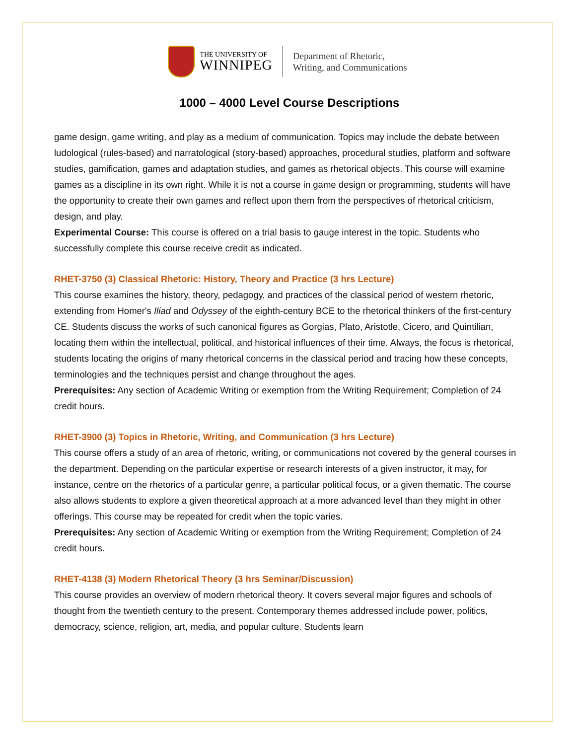THE UNIVERSITY OF
WINNIPEG
Department of Rhetoric,
Writing, and Communications
1000 – 4000 Level Course Descriptions
game design, game writing, and play as a medium of communication. Topics may include the debate between ludological (rules-based) and narratological (story-based) approaches, procedural studies, platform and software studies, gamification, games and adaptation studies, and games as rhetorical objects. This course will examine games as a discipline in its own right. While it is not a course in game design or programming, students will have the opportunity to create their own games and reflect upon them from the perspectives of rhetorical criticism, design, and play.
Experimental Course: This course is offered on a trial basis to gauge interest in the topic. Students who successfully complete this course receive credit as indicated.
RHET-3750 (3) Classical Rhetoric: History, Theory and Practice (3 hrs Lecture)
This course examines the history, theory, pedagogy, and practices of the classical period of western rhetoric, extending from Homer's Iliad and Odyssey of the eighth-century BCE to the rhetorical thinkers of the first-century CE. Students discuss the works of such canonical figures as Gorgias, Plato, Aristotle, Cicero, and Quintilian, locating them within the intellectual, political, and historical influences of their time. Always, the focus is rhetorical, students locating the origins of many rhetorical concerns in the classical period and tracing how these concepts, terminologies and the techniques persist and change throughout the ages.
Prerequisites: Any section of Academic Writing or exemption from the Writing Requirement; Completion of 24 credit hours.
RHET-3900 (3) Topics in Rhetoric, Writing, and Communication (3 hrs Lecture)
This course offers a study of an area of rhetoric, writing, or communications not covered by the general courses in the department. Depending on the particular expertise or research interests of a given instructor, it may, for instance, centre on the rhetorics of a particular genre, a particular political focus, or a given thematic. The course also allows students to explore a given theoretical approach at a more advanced level than they might in other offerings. This course may be repeated for credit when the topic varies.
Prerequisites: Any section of Academic Writing or exemption from the Writing Requirement; Completion of 24 credit hours.
RHET-4138 (3) Modern Rhetorical Theory (3 hrs Seminar/Discussion)
This course provides an overview of modern rhetorical theory. It covers several major figures and schools of thought from the twentieth century to the present. Contemporary themes addressed include power, politics, democracy, science, religion, art, media, and popular culture. Students learn